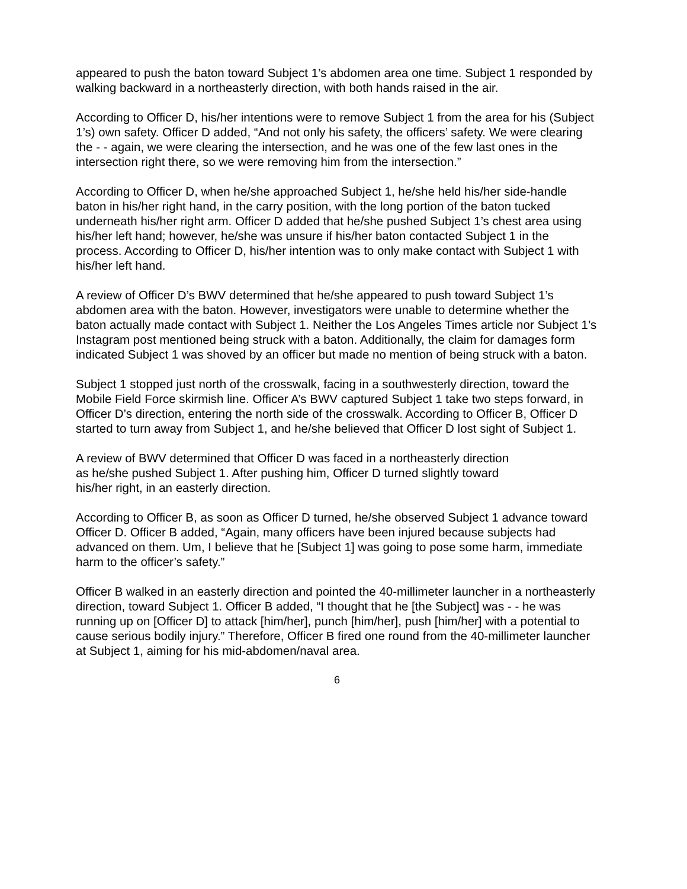appeared to push the baton toward Subject 1’s abdomen area one time. Subject 1 responded by walking backward in a northeasterly direction, with both hands raised in the air.
According to Officer D, his/her intentions were to remove Subject 1 from the area for his (Subject 1’s) own safety. Officer D added, “And not only his safety, the officers’ safety. We were clearing the - - again, we were clearing the intersection, and he was one of the few last ones in the intersection right there, so we were removing him from the intersection.”
According to Officer D, when he/she approached Subject 1, he/she held his/her side-handle baton in his/her right hand, in the carry position, with the long portion of the baton tucked underneath his/her right arm. Officer D added that he/she pushed Subject 1’s chest area using his/her left hand; however, he/she was unsure if his/her baton contacted Subject 1 in the process. According to Officer D, his/her intention was to only make contact with Subject 1 with his/her left hand.
A review of Officer D’s BWV determined that he/she appeared to push toward Subject 1’s abdomen area with the baton. However, investigators were unable to determine whether the baton actually made contact with Subject 1. Neither the Los Angeles Times article nor Subject 1’s Instagram post mentioned being struck with a baton. Additionally, the claim for damages form indicated Subject 1 was shoved by an officer but made no mention of being struck with a baton.
Subject 1 stopped just north of the crosswalk, facing in a southwesterly direction, toward the Mobile Field Force skirmish line. Officer A’s BWV captured Subject 1 take two steps forward, in Officer D’s direction, entering the north side of the crosswalk. According to Officer B, Officer D started to turn away from Subject 1, and he/she believed that Officer D lost sight of Subject 1.
A review of BWV determined that Officer D was faced in a northeasterly direction
as he/she pushed Subject 1. After pushing him, Officer D turned slightly toward
his/her right, in an easterly direction.
According to Officer B, as soon as Officer D turned, he/she observed Subject 1 advance toward Officer D. Officer B added, “Again, many officers have been injured because subjects had advanced on them. Um, I believe that he [Subject 1] was going to pose some harm, immediate harm to the officer’s safety.”
Officer B walked in an easterly direction and pointed the 40-millimeter launcher in a northeasterly direction, toward Subject 1. Officer B added, “I thought that he [the Subject] was - - he was running up on [Officer D] to attack [him/her], punch [him/her], push [him/her] with a potential to cause serious bodily injury.” Therefore, Officer B fired one round from the 40-millimeter launcher at Subject 1, aiming for his mid-abdomen/naval area.
6